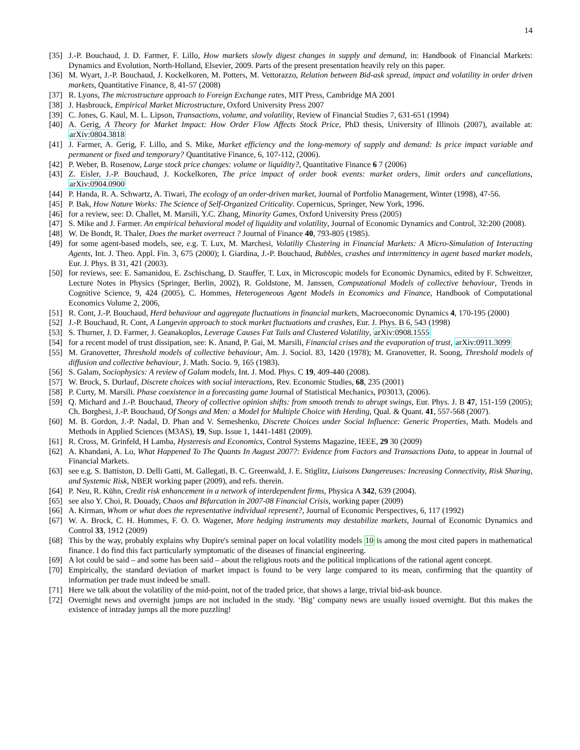14
[35] J.-P. Bouchaud, J. D. Farmer, F. Lillo, How markets slowly digest changes in supply and demand, in: Handbook of Financial Markets: Dynamics and Evolution, North-Holland, Elsevier, 2009. Parts of the present presentation heavily rely on this paper.
[36] M. Wyart, J.-P. Bouchaud, J. Kockelkoren, M. Potters, M. Vettorazzo, Relation between Bid-ask spread, impact and volatility in order driven markets, Quantitative Finance, 8, 41-57 (2008)
[37] R. Lyons, The microstructure approach to Foreign Exchange rates, MIT Press, Cambridge MA 2001
[38] J. Hasbrouck, Empirical Market Microstructure, Oxford University Press 2007
[39] C. Jones, G. Kaul, M. L. Lipson, Transactions, volume, and volatility, Review of Financial Studies 7, 631-651 (1994)
[40] A. Gerig, A Theory for Market Impact: How Order Flow Affects Stock Price, PhD thesis, University of Illinois (2007), available at: arXiv:0804.3818
[41] J. Farmer, A. Gerig, F. Lillo, and S. Mike, Market efficiency and the long-memory of supply and demand: Is price impact variable and permanent or fixed and temporary? Quantitative Finance, 6, 107-112, (2006).
[42] P. Weber, B. Rosenow, Large stock price changes: volume or liquidity?, Quantitative Finance 6 7 (2006)
[43] Z. Eisler, J.-P. Bouchaud, J. Kockelkoren, The price impact of order book events: market orders, limit orders and cancellations, arXiv:0904.0900
[44] P. Handa, R. A. Schwartz, A. Tiwari, The ecology of an order-driven market, Journal of Portfolio Management, Winter (1998), 47-56.
[45] P. Bak, How Nature Works: The Science of Self-Organized Criticality. Copernicus, Springer, New York, 1996.
[46] for a review, see: D. Challet, M. Marsili, Y.C. Zhang, Minority Games, Oxford University Press (2005)
[47] S. Mike and J. Farmer. An empirical behavioral model of liquidity and volatility, Journal of Economic Dynamics and Control, 32:200 (2008).
[48] W. De Bondt, R. Thaler, Does the market overreact ? Journal of Finance 40, 793-805 (1985).
[49] for some agent-based models, see, e.g. T. Lux, M. Marchesi, Volatiliy Clustering in Financial Markets: A Micro-Simulation of Interacting Agents, Int. J. Theo. Appl. Fin. 3, 675 (2000); I. Giardina, J.-P. Bouchaud, Bubbles, crashes and intermittency in agent based market models, Eur. J. Phys. B 31, 421 (2003).
[50] for reviews, see: E. Samanidou, E. Zschischang, D. Stauffer, T. Lux, in Microscopic models for Economic Dynamics, edited by F. Schweitzer, Lecture Notes in Physics (Springer, Berlin, 2002), R. Goldstone, M. Janssen, Computational Models of collective behaviour, Trends in Cognitive Science, 9, 424 (2005), C. Hommes, Heterogeneous Agent Models in Economics and Finance, Handbook of Computational Economics Volume 2, 2006,
[51] R. Cont, J.-P. Bouchaud, Herd behaviour and aggregate fluctuations in financial markets, Macroeconomic Dynamics 4, 170-195 (2000)
[52] J.-P. Bouchaud, R. Cont, A Langevin approach to stock market fluctuations and crashes, Eur. J. Phys. B 6, 543 (1998)
[53] S. Thurner, J. D. Farmer, J. Geanakoplos, Leverage Causes Fat Tails and Clustered Volatility, arXiv:0908.1555
[54] for a recent model of trust dissipation, see: K. Anand, P. Gai, M. Marsili, Financial crises and the evaporation of trust, arXiv:0911.3099
[55] M. Granovetter, Threshold models of collective behaviour, Am. J. Sociol. 83, 1420 (1978); M. Granovetter, R. Soong, Threshold models of diffusion and collective behaviour, J. Math. Socio. 9, 165 (1983).
[56] S. Galam, Sociophysics: A review of Galam models, Int. J. Mod. Phys. C 19, 409-440 (2008).
[57] W. Brock, S. Durlauf, Discrete choices with social interactions, Rev. Economic Studies, 68, 235 (2001)
[58] P. Curty, M. Marsili. Phase coexistence in a forecasting game Journal of Statistical Mechanics, P03013, (2006).
[59] Q. Michard and J.-P. Bouchaud, Theory of collective opinion shifts: from smooth trends to abrupt swings, Eur. Phys. J. B 47, 151-159 (2005); Ch. Borghesi, J.-P. Bouchaud, Of Songs and Men: a Model for Multiple Choice with Herding, Qual. & Quant. 41, 557-568 (2007).
[60] M. B. Gordon, J.-P. Nadal, D. Phan and V. Semeshenko, Discrete Choices under Social Influence: Generic Properties, Math. Models and Methods in Applied Sciences (M3AS), 19, Sup. Issue 1, 1441-1481 (2009).
[61] R. Cross, M. Grinfeld, H Lamba, Hysteresis and Economics, Control Systems Magazine, IEEE, 29 30 (2009)
[62] A. Khandani, A. Lo, What Happened To The Quants In August 2007?: Evidence from Factors and Transactions Data, to appear in Journal of Financial Markets.
[63] see e.g. S. Battiston, D. Delli Gatti, M. Gallegati, B. C. Greenwald, J. E. Stiglitz, Liaisons Dangereuses: Increasing Connectivity, Risk Sharing, and Systemic Risk, NBER working paper (2009), and refs. therein.
[64] P. Neu, R. Kühn, Credit risk enhancement in a network of interdependent firms, Physica A 342, 639 (2004).
[65] see also Y. Choi, R. Douady, Chaos and Bifurcation in 2007-08 Financial Crisis, working paper (2009)
[66] A. Kirman, Whom or what does the representative individual represent?, Journal of Economic Perspectives, 6, 117 (1992)
[67] W. A. Brock, C. H. Hommes, F. O. O. Wagener, More hedging instruments may destabilize markets, Journal of Economic Dynamics and Control 33, 1912 (2009)
[68] This by the way, probably explains why Dupire's seminal paper on local volatility models 10 is among the most cited papers in mathematical finance. I do find this fact particularly symptomatic of the diseases of financial engineering.
[69] A lot could be said – and some has been said – about the religious roots and the political implications of the rational agent concept.
[70] Empirically, the standard deviation of market impact is found to be very large compared to its mean, confirming that the quantity of information per trade must indeed be small.
[71] Here we talk about the volatility of the mid-point, not of the traded price, that shows a large, trivial bid-ask bounce.
[72] Overnight news and overnight jumps are not included in the study. ‘Big’ company news are usually issued overnight. But this makes the existence of intraday jumps all the more puzzling!